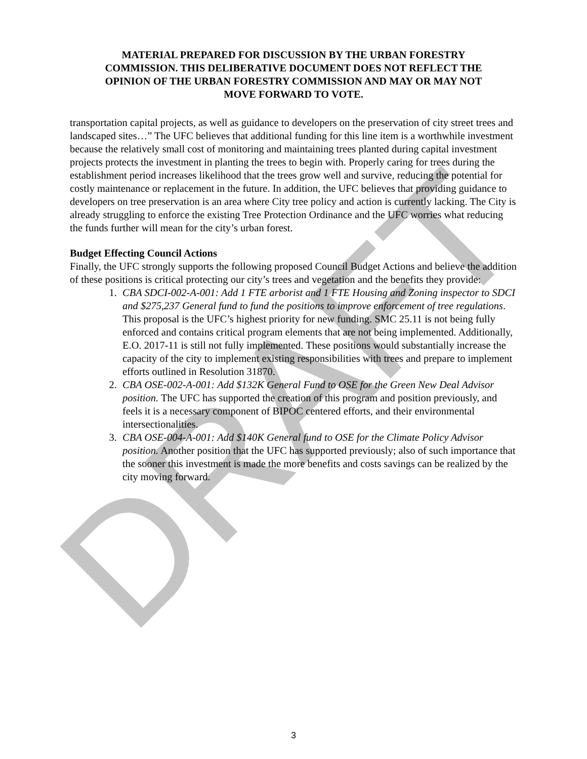DRAFT
MATERIAL PREPARED FOR DISCUSSION BY THE URBAN FORESTRY COMMISSION. THIS DELIBERATIVE DOCUMENT DOES NOT REFLECT THE OPINION OF THE URBAN FORESTRY COMMISSION AND MAY OR MAY NOT MOVE FORWARD TO VOTE.
transportation capital projects, as well as guidance to developers on the preservation of city street trees and landscaped sites…” The UFC believes that additional funding for this line item is a worthwhile investment because the relatively small cost of monitoring and maintaining trees planted during capital investment projects protects the investment in planting the trees to begin with. Properly caring for trees during the establishment period increases likelihood that the trees grow well and survive, reducing the potential for costly maintenance or replacement in the future. In addition, the UFC believes that providing guidance to developers on tree preservation is an area where City tree policy and action is currently lacking. The City is already struggling to enforce the existing Tree Protection Ordinance and the UFC worries what reducing the funds further will mean for the city’s urban forest.
Budget Effecting Council Actions
Finally, the UFC strongly supports the following proposed Council Budget Actions and believe the addition of these positions is critical protecting our city’s trees and vegetation and the benefits they provide:
1. CBA SDCI-002-A-001: Add 1 FTE arborist and 1 FTE Housing and Zoning inspector to SDCI and $275,237 General fund to fund the positions to improve enforcement of tree regulations. This proposal is the UFC’s highest priority for new funding. SMC 25.11 is not being fully enforced and contains critical program elements that are not being implemented. Additionally, E.O. 2017-11 is still not fully implemented. These positions would substantially increase the capacity of the city to implement existing responsibilities with trees and prepare to implement efforts outlined in Resolution 31870.
2. CBA OSE-002-A-001: Add $132K General Fund to OSE for the Green New Deal Advisor position. The UFC has supported the creation of this program and position previously, and feels it is a necessary component of BIPOC centered efforts, and their environmental intersectionalities.
3. CBA OSE-004-A-001: Add $140K General fund to OSE for the Climate Policy Advisor position. Another position that the UFC has supported previously; also of such importance that the sooner this investment is made the more benefits and costs savings can be realized by the city moving forward.
3